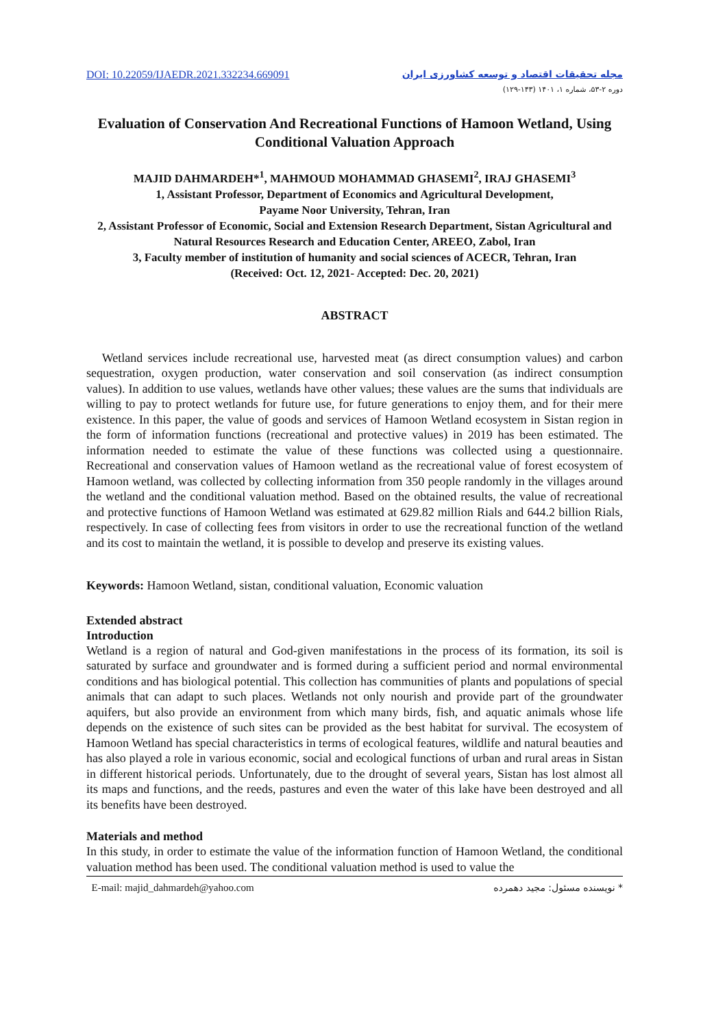DOI: 10.22059/IJAEDR.2021.332234.669091
مجله تحقیقات اقتصاد و توسعه کشاورزی ایران
دوره ۲-۵۳، شماره ۱، ۱۴۰۱ (۱۴۳-۱۲۹)
Evaluation of Conservation And Recreational Functions of Hamoon Wetland, Using Conditional Valuation Approach
MAJID DAHMARDEH*<sup>1</sup>, MAHMOUD MOHAMMAD GHASEMI<sup>2</sup>, IRAJ GHASEMI<sup>3</sup>
1, Assistant Professor, Department of Economics and Agricultural Development,
Payame Noor University, Tehran, Iran
2, Assistant Professor of Economic, Social and Extension Research Department, Sistan Agricultural and Natural Resources Research and Education Center, AREEO, Zabol, Iran
3, Faculty member of institution of humanity and social sciences of ACECR, Tehran, Iran
(Received: Oct. 12, 2021- Accepted: Dec. 20, 2021)
ABSTRACT
Wetland services include recreational use, harvested meat (as direct consumption values) and carbon sequestration, oxygen production, water conservation and soil conservation (as indirect consumption values). In addition to use values, wetlands have other values; these values are the sums that individuals are willing to pay to protect wetlands for future use, for future generations to enjoy them, and for their mere existence. In this paper, the value of goods and services of Hamoon Wetland ecosystem in Sistan region in the form of information functions (recreational and protective values) in 2019 has been estimated. The information needed to estimate the value of these functions was collected using a questionnaire. Recreational and conservation values of Hamoon wetland as the recreational value of forest ecosystem of Hamoon wetland, was collected by collecting information from 350 people randomly in the villages around the wetland and the conditional valuation method. Based on the obtained results, the value of recreational and protective functions of Hamoon Wetland was estimated at 629.82 million Rials and 644.2 billion Rials, respectively. In case of collecting fees from visitors in order to use the recreational function of the wetland and its cost to maintain the wetland, it is possible to develop and preserve its existing values.
Keywords: Hamoon Wetland, sistan, conditional valuation, Economic valuation
Extended abstract
Introduction
Wetland is a region of natural and God-given manifestations in the process of its formation, its soil is saturated by surface and groundwater and is formed during a sufficient period and normal environmental conditions and has biological potential. This collection has communities of plants and populations of special animals that can adapt to such places. Wetlands not only nourish and provide part of the groundwater aquifers, but also provide an environment from which many birds, fish, and aquatic animals whose life depends on the existence of such sites can be provided as the best habitat for survival. The ecosystem of Hamoon Wetland has special characteristics in terms of ecological features, wildlife and natural beauties and has also played a role in various economic, social and ecological functions of urban and rural areas in Sistan in different historical periods. Unfortunately, due to the drought of several years, Sistan has lost almost all its maps and functions, and the reeds, pastures and even the water of this lake have been destroyed and all its benefits have been destroyed.
Materials and method
In this study, in order to estimate the value of the information function of Hamoon Wetland, the conditional valuation method has been used. The conditional valuation method is used to value the
E-mail: majid_dahmardeh@yahoo.com * نویسنده مسئول: مجید دهمرده